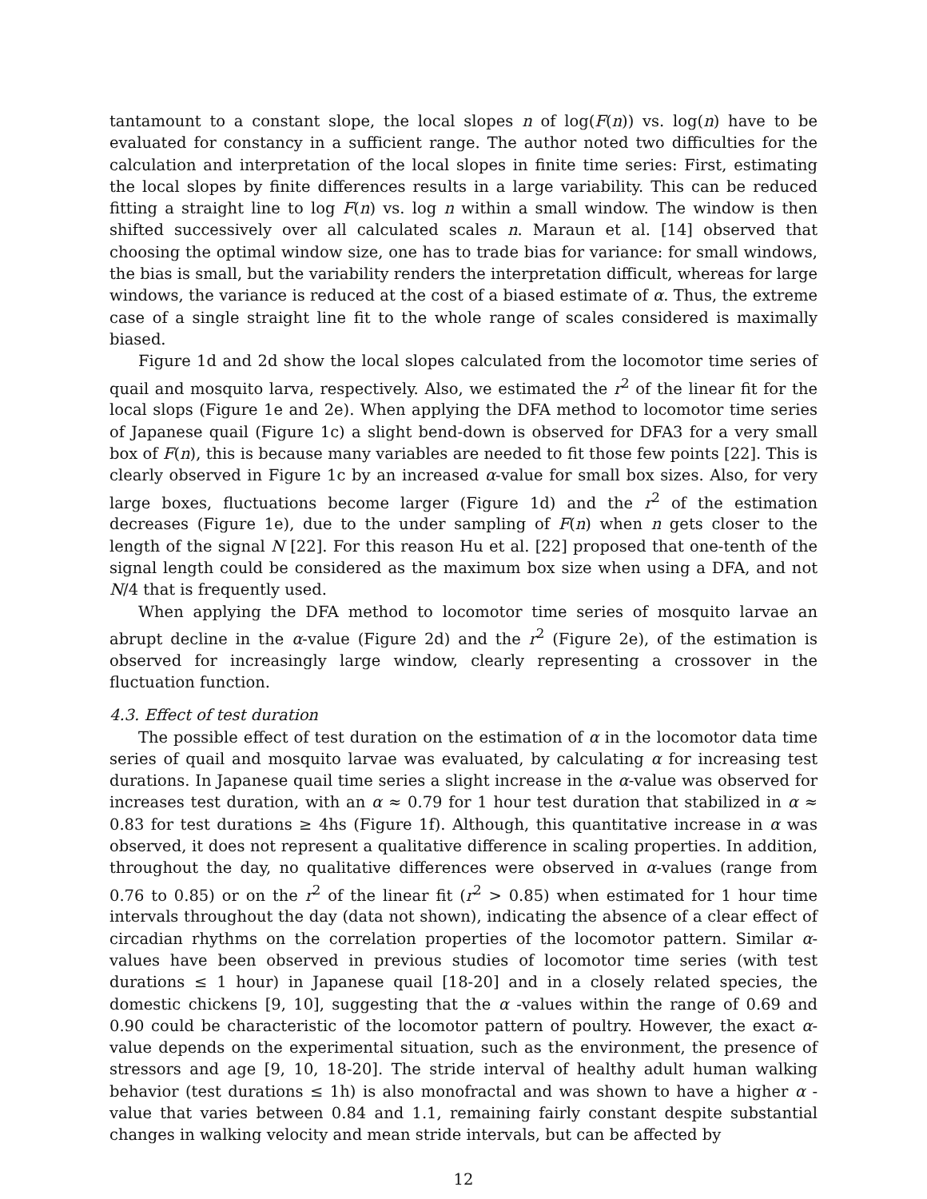tantamount to a constant slope, the local slopes n of log(F(n)) vs. log(n) have to be evaluated for constancy in a sufficient range. The author noted two difficulties for the calculation and interpretation of the local slopes in finite time series: First, estimating the local slopes by finite differences results in a large variability. This can be reduced fitting a straight line to log F(n) vs. log n within a small window. The window is then shifted successively over all calculated scales n. Maraun et al. [14] observed that choosing the optimal window size, one has to trade bias for variance: for small windows, the bias is small, but the variability renders the interpretation difficult, whereas for large windows, the variance is reduced at the cost of a biased estimate of α. Thus, the extreme case of a single straight line fit to the whole range of scales considered is maximally biased.
Figure 1d and 2d show the local slopes calculated from the locomotor time series of quail and mosquito larva, respectively. Also, we estimated the r<sup>2</sup> of the linear fit for the local slops (Figure 1e and 2e). When applying the DFA method to locomotor time series of Japanese quail (Figure 1c) a slight bend-down is observed for DFA3 for a very small box of F(n), this is because many variables are needed to fit those few points [22]. This is clearly observed in Figure 1c by an increased α-value for small box sizes. Also, for very large boxes, fluctuations become larger (Figure 1d) and the r<sup>2</sup> of the estimation decreases (Figure 1e), due to the under sampling of F(n) when n gets closer to the length of the signal N [22]. For this reason Hu et al. [22] proposed that one-tenth of the signal length could be considered as the maximum box size when using a DFA, and not N/4 that is frequently used.
When applying the DFA method to locomotor time series of mosquito larvae an abrupt decline in the α-value (Figure 2d) and the r<sup>2</sup> (Figure 2e), of the estimation is observed for increasingly large window, clearly representing a crossover in the fluctuation function.
4.3. Effect of test duration
The possible effect of test duration on the estimation of α in the locomotor data time series of quail and mosquito larvae was evaluated, by calculating α for increasing test durations. In Japanese quail time series a slight increase in the α-value was observed for increases test duration, with an α ≈ 0.79 for 1 hour test duration that stabilized in α ≈ 0.83 for test durations ≥ 4hs (Figure 1f). Although, this quantitative increase in α was observed, it does not represent a qualitative difference in scaling properties. In addition, throughout the day, no qualitative differences were observed in α-values (range from 0.76 to 0.85) or on the r<sup>2</sup> of the linear fit (r<sup>2</sup> > 0.85) when estimated for 1 hour time intervals throughout the day (data not shown), indicating the absence of a clear effect of circadian rhythms on the correlation properties of the locomotor pattern. Similar α-values have been observed in previous studies of locomotor time series (with test durations ≤ 1 hour) in Japanese quail [18-20] and in a closely related species, the domestic chickens [9, 10], suggesting that the α -values within the range of 0.69 and 0.90 could be characteristic of the locomotor pattern of poultry. However, the exact α-value depends on the experimental situation, such as the environment, the presence of stressors and age [9, 10, 18-20]. The stride interval of healthy adult human walking behavior (test durations ≤ 1h) is also monofractal and was shown to have a higher α -value that varies between 0.84 and 1.1, remaining fairly constant despite substantial changes in walking velocity and mean stride intervals, but can be affected by
12